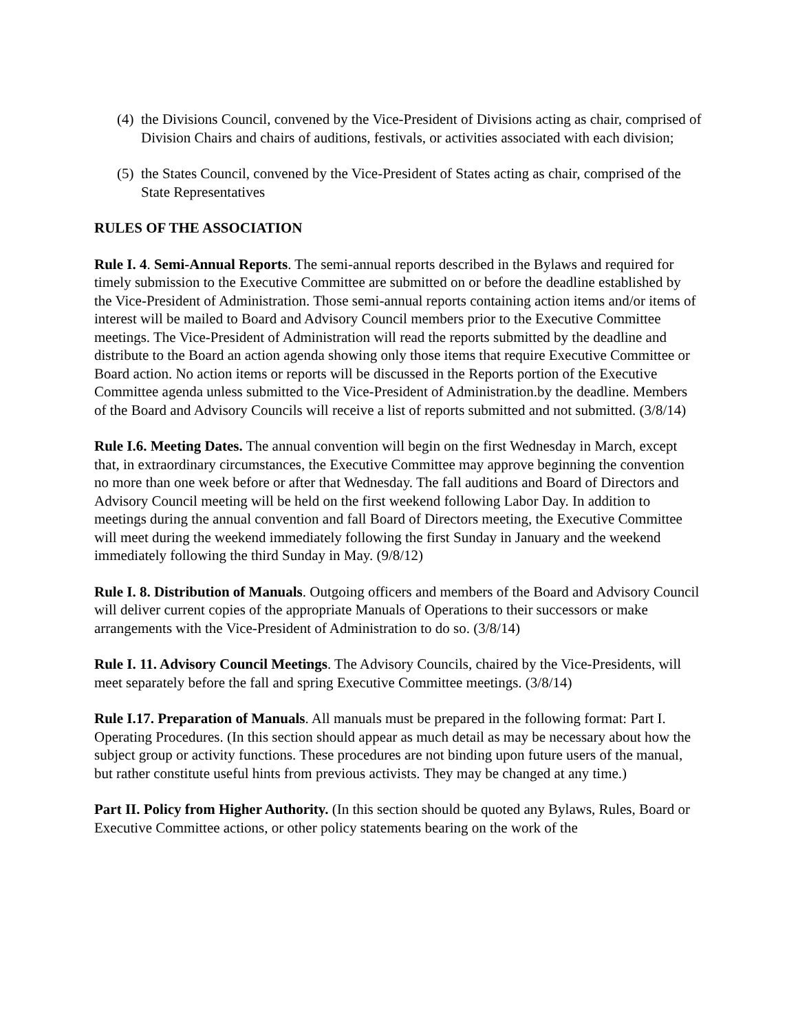(4) the Divisions Council, convened by the Vice-President of Divisions acting as chair, comprised of Division Chairs and chairs of auditions, festivals, or activities associated with each division;
(5) the States Council, convened by the Vice-President of States acting as chair, comprised of the State Representatives
RULES OF THE ASSOCIATION
Rule I. 4. Semi-Annual Reports. The semi-annual reports described in the Bylaws and required for timely submission to the Executive Committee are submitted on or before the deadline established by the Vice-President of Administration. Those semi-annual reports containing action items and/or items of interest will be mailed to Board and Advisory Council members prior to the Executive Committee meetings. The Vice-President of Administration will read the reports submitted by the deadline and distribute to the Board an action agenda showing only those items that require Executive Committee or Board action. No action items or reports will be discussed in the Reports portion of the Executive Committee agenda unless submitted to the Vice-President of Administration.by the deadline. Members of the Board and Advisory Councils will receive a list of reports submitted and not submitted. (3/8/14)
Rule I.6. Meeting Dates. The annual convention will begin on the first Wednesday in March, except that, in extraordinary circumstances, the Executive Committee may approve beginning the convention no more than one week before or after that Wednesday. The fall auditions and Board of Directors and Advisory Council meeting will be held on the first weekend following Labor Day. In addition to meetings during the annual convention and fall Board of Directors meeting, the Executive Committee will meet during the weekend immediately following the first Sunday in January and the weekend immediately following the third Sunday in May. (9/8/12)
Rule I. 8. Distribution of Manuals. Outgoing officers and members of the Board and Advisory Council will deliver current copies of the appropriate Manuals of Operations to their successors or make arrangements with the Vice-President of Administration to do so. (3/8/14)
Rule I. 11. Advisory Council Meetings. The Advisory Councils, chaired by the Vice-Presidents, will meet separately before the fall and spring Executive Committee meetings. (3/8/14)
Rule I.17. Preparation of Manuals. All manuals must be prepared in the following format: Part I. Operating Procedures. (In this section should appear as much detail as may be necessary about how the subject group or activity functions. These procedures are not binding upon future users of the manual, but rather constitute useful hints from previous activists. They may be changed at any time.)
Part II. Policy from Higher Authority. (In this section should be quoted any Bylaws, Rules, Board or Executive Committee actions, or other policy statements bearing on the work of the